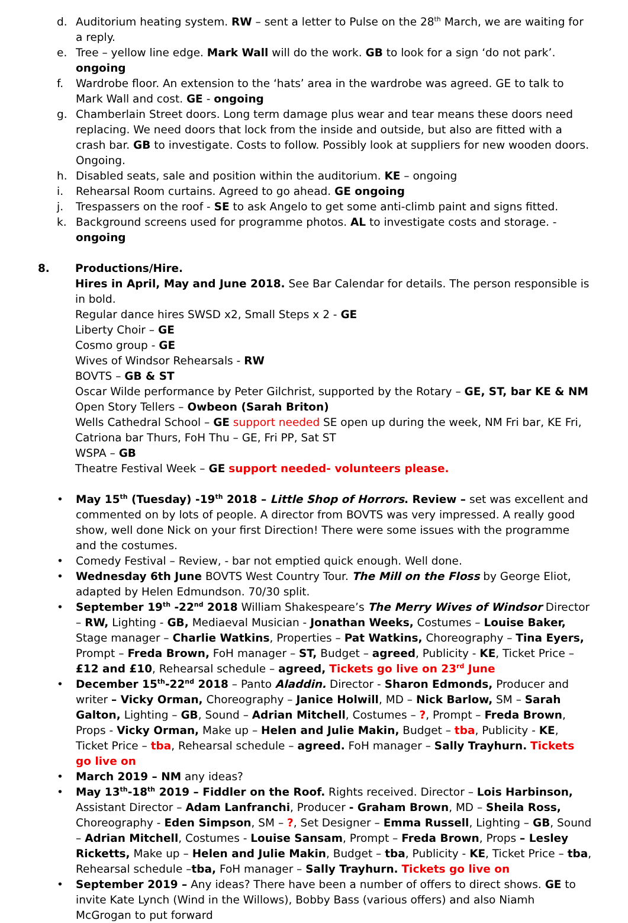d. Auditorium heating system. RW – sent a letter to Pulse on the 28<sup>th</sup> March, we are waiting for a reply.
e. Tree – yellow line edge. Mark Wall will do the work. GB to look for a sign ‘do not park’. ongoing
f. Wardrobe floor. An extension to the ‘hats’ area in the wardrobe was agreed. GE to talk to Mark Wall and cost. GE - ongoing
g. Chamberlain Street doors. Long term damage plus wear and tear means these doors need replacing. We need doors that lock from the inside and outside, but also are fitted with a crash bar. GB to investigate. Costs to follow. Possibly look at suppliers for new wooden doors. Ongoing.
h. Disabled seats, sale and position within the auditorium. KE – ongoing
i. Rehearsal Room curtains. Agreed to go ahead. GE ongoing
j. Trespassers on the roof - SE to ask Angelo to get some anti-climb paint and signs fitted.
k. Background screens used for programme photos. AL to investigate costs and storage. - ongoing
8. Productions/Hire.
Hires in April, May and June 2018. See Bar Calendar for details. The person responsible is in bold.
Regular dance hires SWSD x2, Small Steps x 2 - GE
Liberty Choir – GE
Cosmo group - GE
Wives of Windsor Rehearsals - RW
BOVTS – GB & ST
Oscar Wilde performance by Peter Gilchrist, supported by the Rotary – GE, ST, bar KE & NM
Open Story Tellers – Owbeon (Sarah Briton)
Wells Cathedral School – GE support needed SE open up during the week, NM Fri bar, KE Fri, Catriona bar Thurs, FoH Thu – GE, Fri PP, Sat ST
WSPA – GB
Theatre Festival Week – GE support needed- volunteers please.
• May 15<sup>th</sup> (Tuesday) -19<sup>th</sup> 2018 – Little Shop of Horrors. Review – set was excellent and commented on by lots of people. A director from BOVTS was very impressed. A really good show, well done Nick on your first Direction! There were some issues with the programme and the costumes.
• Comedy Festival – Review, - bar not emptied quick enough. Well done.
• Wednesday 6th June BOVTS West Country Tour. The Mill on the Floss by George Eliot, adapted by Helen Edmundson. 70/30 split.
• September 19<sup>th</sup> -22<sup>nd</sup> 2018 William Shakespeare’s The Merry Wives of Windsor Director – RW, Lighting - GB, Mediaeval Musician - Jonathan Weeks, Costumes – Louise Baker, Stage manager – Charlie Watkins, Properties – Pat Watkins, Choreography – Tina Eyers, Prompt – Freda Brown, FoH manager – ST, Budget – agreed, Publicity - KE, Ticket Price – £12 and £10, Rehearsal schedule – agreed, Tickets go live on 23<sup>rd</sup> June
• December 15<sup>th</sup>-22<sup>nd</sup> 2018 – Panto Aladdin. Director - Sharon Edmonds, Producer and writer – Vicky Orman, Choreography – Janice Holwill, MD – Nick Barlow, SM – Sarah Galton, Lighting – GB, Sound – Adrian Mitchell, Costumes – ?, Prompt – Freda Brown, Props - Vicky Orman, Make up – Helen and Julie Makin, Budget – tba, Publicity - KE, Ticket Price – tba, Rehearsal schedule – agreed. FoH manager – Sally Trayhurn. Tickets go live on
• March 2019 – NM any ideas?
• May 13<sup>th</sup>-18<sup>th</sup> 2019 – Fiddler on the Roof. Rights received. Director – Lois Harbinson, Assistant Director – Adam Lanfranchi, Producer - Graham Brown, MD – Sheila Ross, Choreography - Eden Simpson, SM – ?, Set Designer – Emma Russell, Lighting – GB, Sound – Adrian Mitchell, Costumes - Louise Sansam, Prompt – Freda Brown, Props – Lesley Ricketts, Make up – Helen and Julie Makin, Budget – tba, Publicity - KE, Ticket Price – tba, Rehearsal schedule –tba, FoH manager – Sally Trayhurn. Tickets go live on
• September 2019 – Any ideas? There have been a number of offers to direct shows. GE to invite Kate Lynch (Wind in the Willows), Bobby Bass (various offers) and also Niamh McGrogan to put forward